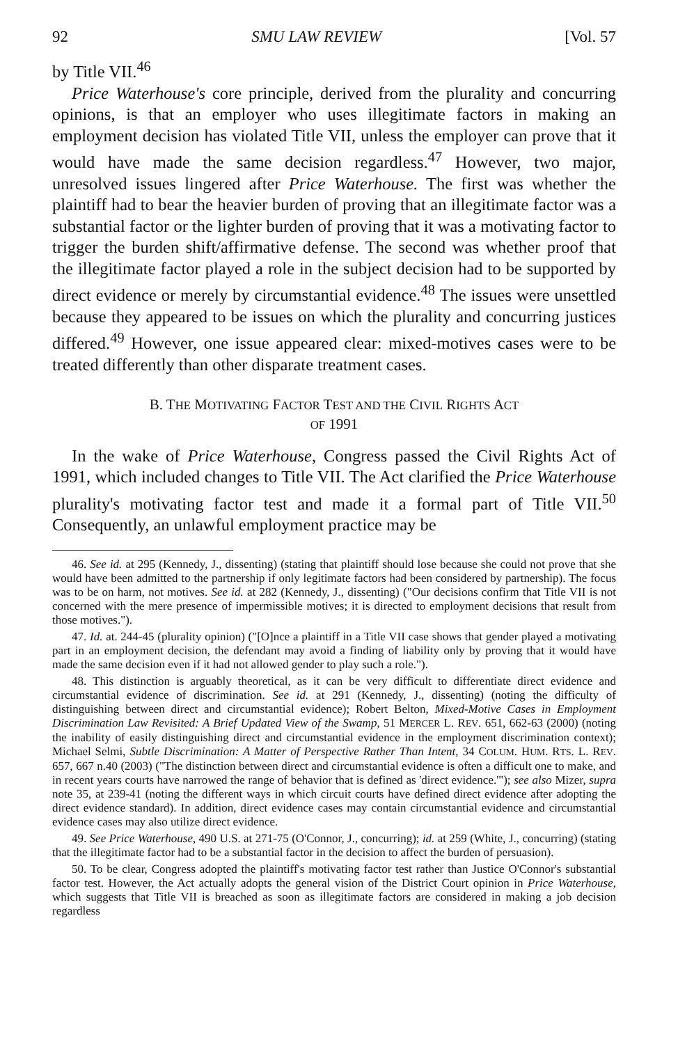92 SMU LAW REVIEW [Vol. 57
by Title VII.<sup>46</sup>
Price Waterhouse's core principle, derived from the plurality and concurring opinions, is that an employer who uses illegitimate factors in making an employment decision has violated Title VII, unless the employer can prove that it would have made the same decision regardless.<sup>47</sup> However, two major, unresolved issues lingered after Price Waterhouse. The first was whether the plaintiff had to bear the heavier burden of proving that an illegitimate factor was a substantial factor or the lighter burden of proving that it was a motivating factor to trigger the burden shift/affirmative defense. The second was whether proof that the illegitimate factor played a role in the subject decision had to be supported by direct evidence or merely by circumstantial evidence.<sup>48</sup> The issues were unsettled because they appeared to be issues on which the plurality and concurring justices differed.<sup>49</sup> However, one issue appeared clear: mixed-motives cases were to be treated differently than other disparate treatment cases.
B. THE MOTIVATING FACTOR TEST AND THE CIVIL RIGHTS ACT
OF 1991
In the wake of Price Waterhouse, Congress passed the Civil Rights Act of 1991, which included changes to Title VII. The Act clarified the Price Waterhouse plurality's motivating factor test and made it a formal part of Title VII.<sup>50</sup> Consequently, an unlawful employment practice may be
46. See id. at 295 (Kennedy, J., dissenting) (stating that plaintiff should lose because she could not prove that she would have been admitted to the partnership if only legitimate factors had been considered by partnership). The focus was to be on harm, not motives. See id. at 282 (Kennedy, J., dissenting) ("Our decisions confirm that Title VII is not concerned with the mere presence of impermissible motives; it is directed to employment decisions that result from those motives.").
47. Id. at. 244-45 (plurality opinion) ("[O]nce a plaintiff in a Title VII case shows that gender played a motivating part in an employment decision, the defendant may avoid a finding of liability only by proving that it would have made the same decision even if it had not allowed gender to play such a role.").
48. This distinction is arguably theoretical, as it can be very difficult to differentiate direct evidence and circumstantial evidence of discrimination. See id. at 291 (Kennedy, J., dissenting) (noting the difficulty of distinguishing between direct and circumstantial evidence); Robert Belton, Mixed-Motive Cases in Employment Discrimination Law Revisited: A Brief Updated View of the Swamp, 51 MERCER L. REV. 651, 662-63 (2000) (noting the inability of easily distinguishing direct and circumstantial evidence in the employment discrimination context); Michael Selmi, Subtle Discrimination: A Matter of Perspective Rather Than Intent, 34 COLUM. HUM. RTS. L. REV. 657, 667 n.40 (2003) ("The distinction between direct and circumstantial evidence is often a difficult one to make, and in recent years courts have narrowed the range of behavior that is defined as 'direct evidence.'"); see also Mizer, supra note 35, at 239-41 (noting the different ways in which circuit courts have defined direct evidence after adopting the direct evidence standard). In addition, direct evidence cases may contain circumstantial evidence and circumstantial evidence cases may also utilize direct evidence.
49. See Price Waterhouse, 490 U.S. at 271-75 (O'Connor, J., concurring); id. at 259 (White, J., concurring) (stating that the illegitimate factor had to be a substantial factor in the decision to affect the burden of persuasion).
50. To be clear, Congress adopted the plaintiff's motivating factor test rather than Justice O'Connor's substantial factor test. However, the Act actually adopts the general vision of the District Court opinion in Price Waterhouse, which suggests that Title VII is breached as soon as illegitimate factors are considered in making a job decision regardless